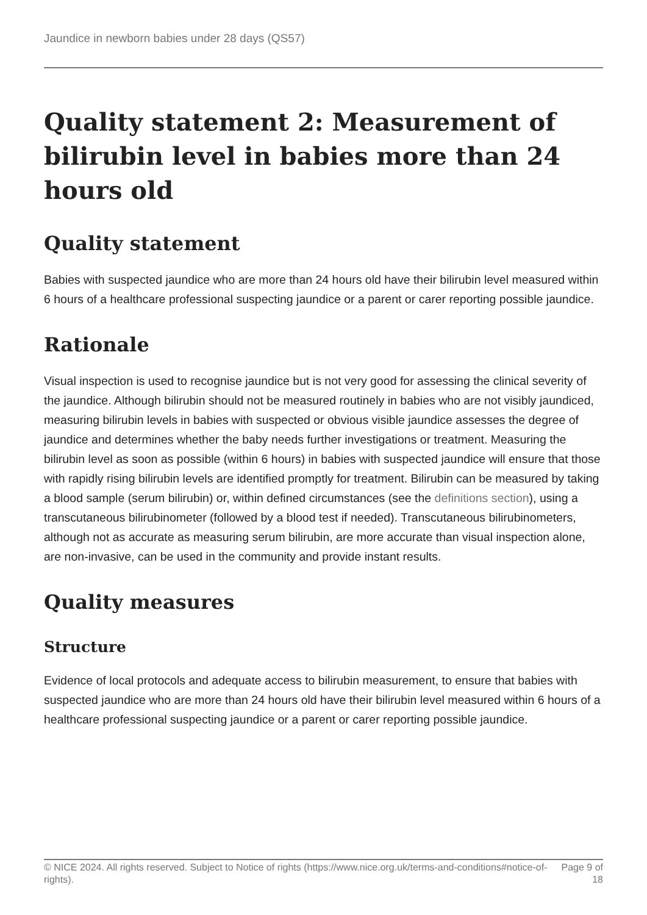Jaundice in newborn babies under 28 days (QS57)
Quality statement 2: Measurement of bilirubin level in babies more than 24 hours old
Quality statement
Babies with suspected jaundice who are more than 24 hours old have their bilirubin level measured within 6 hours of a healthcare professional suspecting jaundice or a parent or carer reporting possible jaundice.
Rationale
Visual inspection is used to recognise jaundice but is not very good for assessing the clinical severity of the jaundice. Although bilirubin should not be measured routinely in babies who are not visibly jaundiced, measuring bilirubin levels in babies with suspected or obvious visible jaundice assesses the degree of jaundice and determines whether the baby needs further investigations or treatment. Measuring the bilirubin level as soon as possible (within 6 hours) in babies with suspected jaundice will ensure that those with rapidly rising bilirubin levels are identified promptly for treatment. Bilirubin can be measured by taking a blood sample (serum bilirubin) or, within defined circumstances (see the definitions section), using a transcutaneous bilirubinometer (followed by a blood test if needed). Transcutaneous bilirubinometers, although not as accurate as measuring serum bilirubin, are more accurate than visual inspection alone, are non-invasive, can be used in the community and provide instant results.
Quality measures
Structure
Evidence of local protocols and adequate access to bilirubin measurement, to ensure that babies with suspected jaundice who are more than 24 hours old have their bilirubin level measured within 6 hours of a healthcare professional suspecting jaundice or a parent or carer reporting possible jaundice.
© NICE 2024. All rights reserved. Subject to Notice of rights (https://www.nice.org.uk/terms-and-conditions#notice-of-rights).
Page 9 of 18